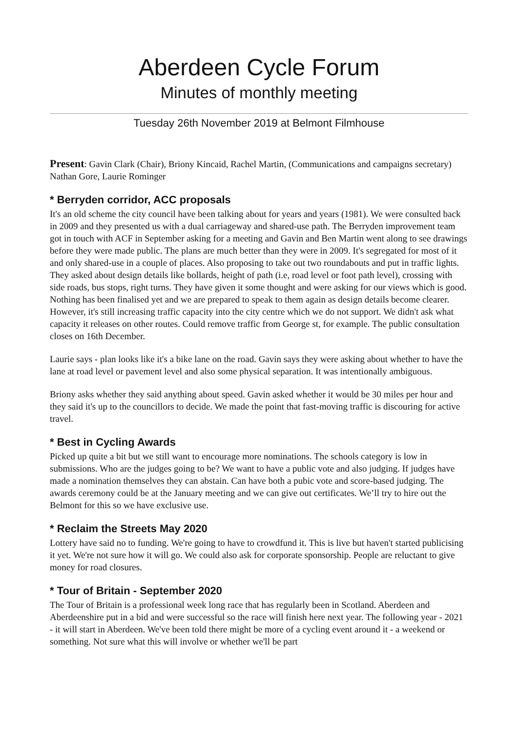Aberdeen Cycle Forum
Minutes of monthly meeting
Tuesday 26th November 2019 at Belmont Filmhouse
Present: Gavin Clark (Chair), Briony Kincaid, Rachel Martin, (Communications and campaigns secretary) Nathan Gore, Laurie Rominger
* Berryden corridor, ACC proposals
It's an old scheme the city council have been talking about for years and years (1981). We were consulted back in 2009 and they presented us with a dual carriageway and shared-use path. The Berryden improvement team got in touch with ACF in September asking for a meeting and Gavin and Ben Martin went along to see drawings before they were made public. The plans are much better than they were in 2009. It's segregated for most of it and only shared-use in a couple of places. Also proposing to take out two roundabouts and put in traffic lights. They asked about design details like bollards, height of path (i.e, road level or foot path level), crossing with side roads, bus stops, right turns. They have given it some thought and were asking for our views which is good. Nothing has been finalised yet and we are prepared to speak to them again as design details become clearer. However, it's still increasing traffic capacity into the city centre which we do not support. We didn't ask what capacity it releases on other routes. Could remove traffic from George st, for example. The public consultation closes on 16th December.
Laurie says - plan looks like it's a bike lane on the road. Gavin says they were asking about whether to have the lane at road level or pavement level and also some physical separation. It was intentionally ambiguous.
Briony asks whether they said anything about speed. Gavin asked whether it would be 30 miles per hour and they said it's up to the councillors to decide. We made the point that fast-moving traffic is discouring for active travel.
* Best in Cycling Awards
Picked up quite a bit but we still want to encourage more nominations. The schools category is low in submissions. Who are the judges going to be? We want to have a public vote and also judging. If judges have made a nomination themselves they can abstain. Can have both a pubic vote and score-based judging. The awards ceremony could be at the January meeting and we can give out certificates. We’ll try to hire out the Belmont for this so we have exclusive use.
* Reclaim the Streets May 2020
Lottery have said no to funding. We're going to have to crowdfund it. This is live but haven't started publicising it yet. We're not sure how it will go. We could also ask for corporate sponsorship. People are reluctant to give money for road closures.
* Tour of Britain - September 2020
The Tour of Britain is a professional week long race that has regularly been in Scotland. Aberdeen and Aberdeenshire put in a bid and were successful so the race will finish here next year. The following year - 2021 - it will start in Aberdeen. We've been told there might be more of a cycling event around it - a weekend or something. Not sure what this will involve or whether we'll be part